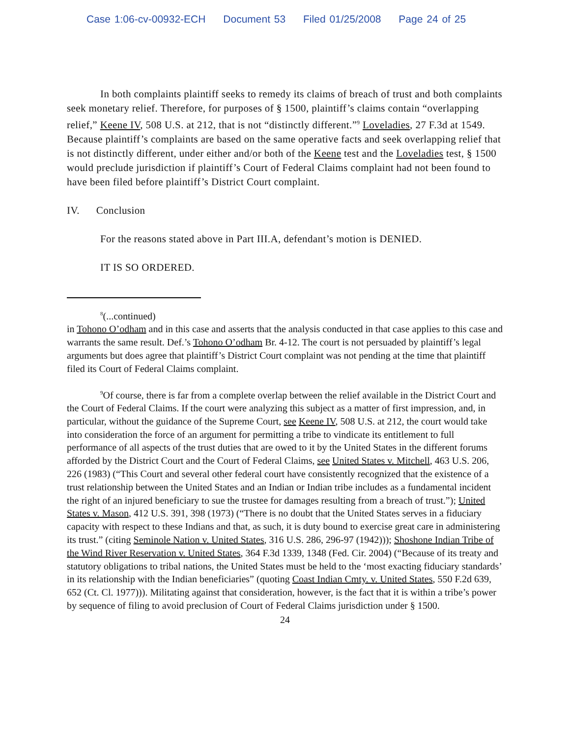Case 1:06-cv-00932-ECH Document 53 Filed 01/25/2008 Page 24 of 25
In both complaints plaintiff seeks to remedy its claims of breach of trust and both complaints seek monetary relief. Therefore, for purposes of § 1500, plaintiff’s claims contain “overlapping relief,” Keene IV, 508 U.S. at 212, that is not “distinctly different.”<sup>9</sup> Loveladies, 27 F.3d at 1549. Because plaintiff’s complaints are based on the same operative facts and seek overlapping relief that is not distinctly different, under either and/or both of the Keene test and the Loveladies test, § 1500 would preclude jurisdiction if plaintiff’s Court of Federal Claims complaint had not been found to have been filed before plaintiff’s District Court complaint.
IV. Conclusion
For the reasons stated above in Part III.A, defendant’s motion is DENIED.
IT IS SO ORDERED.
<sup>8</sup> (...continued)
in Tohono O’odham and in this case and asserts that the analysis conducted in that case applies to this case and warrants the same result. Def.’s Tohono O’odham Br. 4-12. The court is not persuaded by plaintiff’s legal arguments but does agree that plaintiff’s District Court complaint was not pending at the time that plaintiff filed its Court of Federal Claims complaint.
<sup>9</sup> Of course, there is far from a complete overlap between the relief available in the District Court and the Court of Federal Claims. If the court were analyzing this subject as a matter of first impression, and, in particular, without the guidance of the Supreme Court, see Keene IV, 508 U.S. at 212, the court would take into consideration the force of an argument for permitting a tribe to vindicate its entitlement to full performance of all aspects of the trust duties that are owed to it by the United States in the different forums afforded by the District Court and the Court of Federal Claims, see United States v. Mitchell, 463 U.S. 206, 226 (1983) (“This Court and several other federal court have consistently recognized that the existence of a trust relationship between the United States and an Indian or Indian tribe includes as a fundamental incident the right of an injured beneficiary to sue the trustee for damages resulting from a breach of trust.”); United States v. Mason, 412 U.S. 391, 398 (1973) (“There is no doubt that the United States serves in a fiduciary capacity with respect to these Indians and that, as such, it is duty bound to exercise great care in administering its trust.” (citing Seminole Nation v. United States, 316 U.S. 286, 296-97 (1942))); Shoshone Indian Tribe of the Wind River Reservation v. United States, 364 F.3d 1339, 1348 (Fed. Cir. 2004) (“Because of its treaty and statutory obligations to tribal nations, the United States must be held to the ‘most exacting fiduciary standards’ in its relationship with the Indian beneficiaries” (quoting Coast Indian Cmty. v. United States, 550 F.2d 639, 652 (Ct. Cl. 1977))). Militating against that consideration, however, is the fact that it is within a tribe’s power by sequence of filing to avoid preclusion of Court of Federal Claims jurisdiction under § 1500.
24